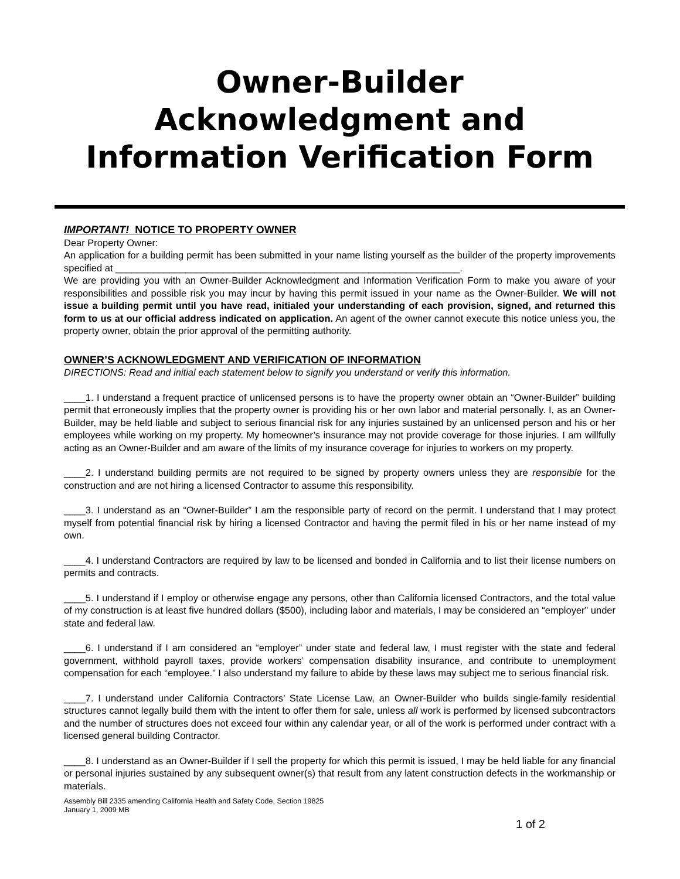Owner-Builder Acknowledgment and Information Verification Form
IMPORTANT! NOTICE TO PROPERTY OWNER
Dear Property Owner:
An application for a building permit has been submitted in your name listing yourself as the builder of the property improvements specified at ________________________________________________________________.
We are providing you with an Owner-Builder Acknowledgment and Information Verification Form to make you aware of your responsibilities and possible risk you may incur by having this permit issued in your name as the Owner-Builder. We will not issue a building permit until you have read, initialed your understanding of each provision, signed, and returned this form to us at our official address indicated on application. An agent of the owner cannot execute this notice unless you, the property owner, obtain the prior approval of the permitting authority.
OWNER’S ACKNOWLEDGMENT AND VERIFICATION OF INFORMATION
DIRECTIONS: Read and initial each statement below to signify you understand or verify this information.
____1. I understand a frequent practice of unlicensed persons is to have the property owner obtain an “Owner-Builder” building permit that erroneously implies that the property owner is providing his or her own labor and material personally. I, as an Owner-Builder, may be held liable and subject to serious financial risk for any injuries sustained by an unlicensed person and his or her employees while working on my property. My homeowner’s insurance may not provide coverage for those injuries. I am willfully acting as an Owner-Builder and am aware of the limits of my insurance coverage for injuries to workers on my property.
____2. I understand building permits are not required to be signed by property owners unless they are responsible for the construction and are not hiring a licensed Contractor to assume this responsibility.
____3. I understand as an “Owner-Builder” I am the responsible party of record on the permit. I understand that I may protect myself from potential financial risk by hiring a licensed Contractor and having the permit filed in his or her name instead of my own.
____4. I understand Contractors are required by law to be licensed and bonded in California and to list their license numbers on permits and contracts.
____5. I understand if I employ or otherwise engage any persons, other than California licensed Contractors, and the total value of my construction is at least five hundred dollars ($500), including labor and materials, I may be considered an “employer” under state and federal law.
____6. I understand if I am considered an “employer” under state and federal law, I must register with the state and federal government, withhold payroll taxes, provide workers’ compensation disability insurance, and contribute to unemployment compensation for each “employee.” I also understand my failure to abide by these laws may subject me to serious financial risk.
____7. I understand under California Contractors’ State License Law, an Owner-Builder who builds single-family residential structures cannot legally build them with the intent to offer them for sale, unless all work is performed by licensed subcontractors and the number of structures does not exceed four within any calendar year, or all of the work is performed under contract with a licensed general building Contractor.
____8. I understand as an Owner-Builder if I sell the property for which this permit is issued, I may be held liable for any financial or personal injuries sustained by any subsequent owner(s) that result from any latent construction defects in the workmanship or materials.
Assembly Bill 2335 amending California Health and Safety Code, Section 19825
January 1, 2009 MB
1 of 2